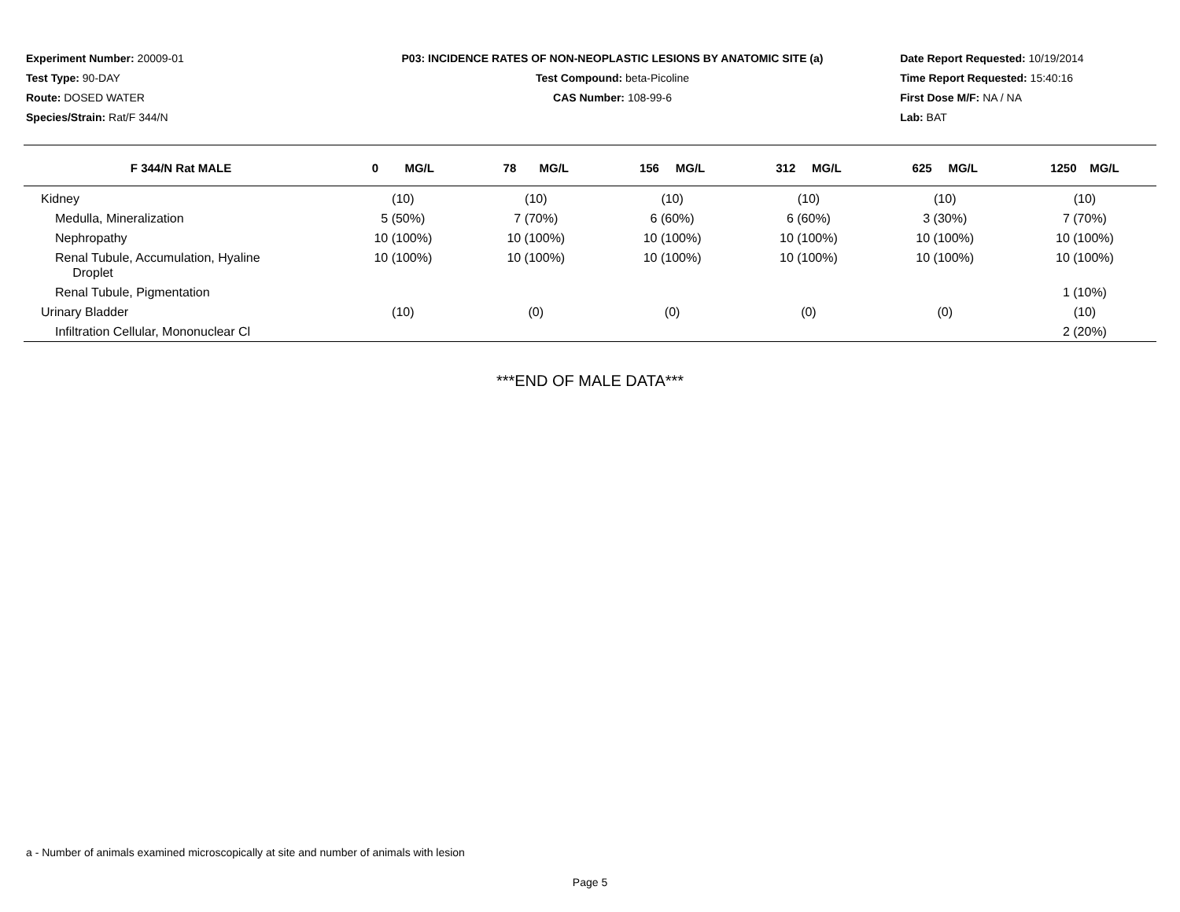Experiment Number: 20009-01
Test Type: 90-DAY
Route: DOSED WATER
Species/Strain: Rat/F 344/N
P03: INCIDENCE RATES OF NON-NEOPLASTIC LESIONS BY ANATOMIC SITE (a)
Test Compound: beta-Picoline
CAS Number: 108-99-6
Date Report Requested: 10/19/2014
Time Report Requested: 15:40:16
First Dose M/F: NA / NA
Lab: BAT
| F 344/N Rat MALE | 0 MG/L | 78 MG/L | 156 MG/L | 312 MG/L | 625 MG/L | 1250 MG/L |
| --- | --- | --- | --- | --- | --- | --- |
| Kidney | (10) | (10) | (10) | (10) | (10) | (10) |
| Medulla, Mineralization | 5 (50%) | 7 (70%) | 6 (60%) | 6 (60%) | 3 (30%) | 7 (70%) |
| Nephropathy | 10 (100%) | 10 (100%) | 10 (100%) | 10 (100%) | 10 (100%) | 10 (100%) |
| Renal Tubule, Accumulation, Hyaline Droplet | 10 (100%) | 10 (100%) | 10 (100%) | 10 (100%) | 10 (100%) | 10 (100%) |
| Renal Tubule, Pigmentation | | | | | | 1 (10%) |
| Urinary Bladder | (10) | (0) | (0) | (0) | (0) | (10) |
| Infiltration Cellular, Mononuclear Cl | | | | | | 2 (20%) |
***END OF MALE DATA***
a - Number of animals examined microscopically at site and number of animals with lesion
Page 5